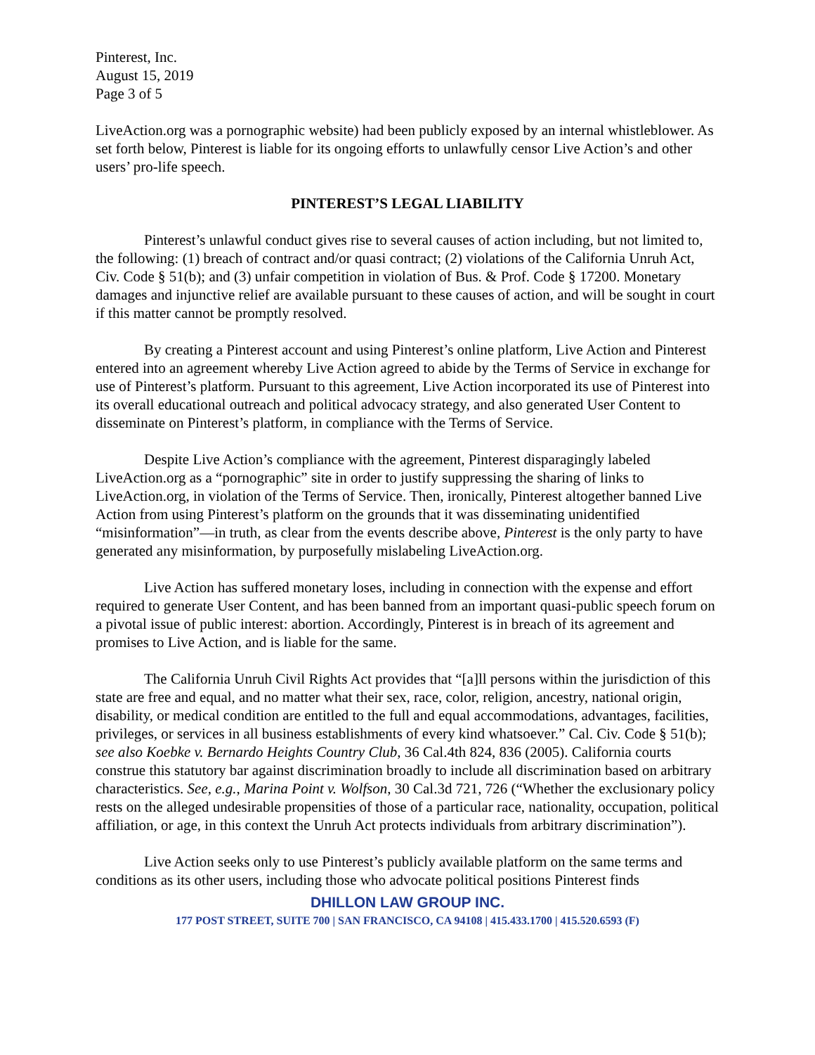Pinterest, Inc.
August 15, 2019
Page 3 of 5
LiveAction.org was a pornographic website) had been publicly exposed by an internal whistleblower. As set forth below, Pinterest is liable for its ongoing efforts to unlawfully censor Live Action’s and other users’ pro-life speech.
PINTEREST’S LEGAL LIABILITY
Pinterest’s unlawful conduct gives rise to several causes of action including, but not limited to, the following: (1) breach of contract and/or quasi contract; (2) violations of the California Unruh Act, Civ. Code § 51(b); and (3) unfair competition in violation of Bus. & Prof. Code § 17200. Monetary damages and injunctive relief are available pursuant to these causes of action, and will be sought in court if this matter cannot be promptly resolved.
By creating a Pinterest account and using Pinterest’s online platform, Live Action and Pinterest entered into an agreement whereby Live Action agreed to abide by the Terms of Service in exchange for use of Pinterest’s platform. Pursuant to this agreement, Live Action incorporated its use of Pinterest into its overall educational outreach and political advocacy strategy, and also generated User Content to disseminate on Pinterest’s platform, in compliance with the Terms of Service.
Despite Live Action’s compliance with the agreement, Pinterest disparagingly labeled LiveAction.org as a “pornographic” site in order to justify suppressing the sharing of links to LiveAction.org, in violation of the Terms of Service. Then, ironically, Pinterest altogether banned Live Action from using Pinterest’s platform on the grounds that it was disseminating unidentified “misinformation”—in truth, as clear from the events describe above, Pinterest is the only party to have generated any misinformation, by purposefully mislabeling LiveAction.org.
Live Action has suffered monetary loses, including in connection with the expense and effort required to generate User Content, and has been banned from an important quasi-public speech forum on a pivotal issue of public interest: abortion. Accordingly, Pinterest is in breach of its agreement and promises to Live Action, and is liable for the same.
The California Unruh Civil Rights Act provides that “[a]ll persons within the jurisdiction of this state are free and equal, and no matter what their sex, race, color, religion, ancestry, national origin, disability, or medical condition are entitled to the full and equal accommodations, advantages, facilities, privileges, or services in all business establishments of every kind whatsoever.” Cal. Civ. Code § 51(b); see also Koebke v. Bernardo Heights Country Club, 36 Cal.4th 824, 836 (2005). California courts construe this statutory bar against discrimination broadly to include all discrimination based on arbitrary characteristics. See, e.g., Marina Point v. Wolfson, 30 Cal.3d 721, 726 (“Whether the exclusionary policy rests on the alleged undesirable propensities of those of a particular race, nationality, occupation, political affiliation, or age, in this context the Unruh Act protects individuals from arbitrary discrimination”).
Live Action seeks only to use Pinterest’s publicly available platform on the same terms and conditions as its other users, including those who advocate political positions Pinterest finds
DHILLON LAW GROUP INC.
177 POST STREET, SUITE 700 | SAN FRANCISCO, CA 94108 | 415.433.1700 | 415.520.6593 (F)